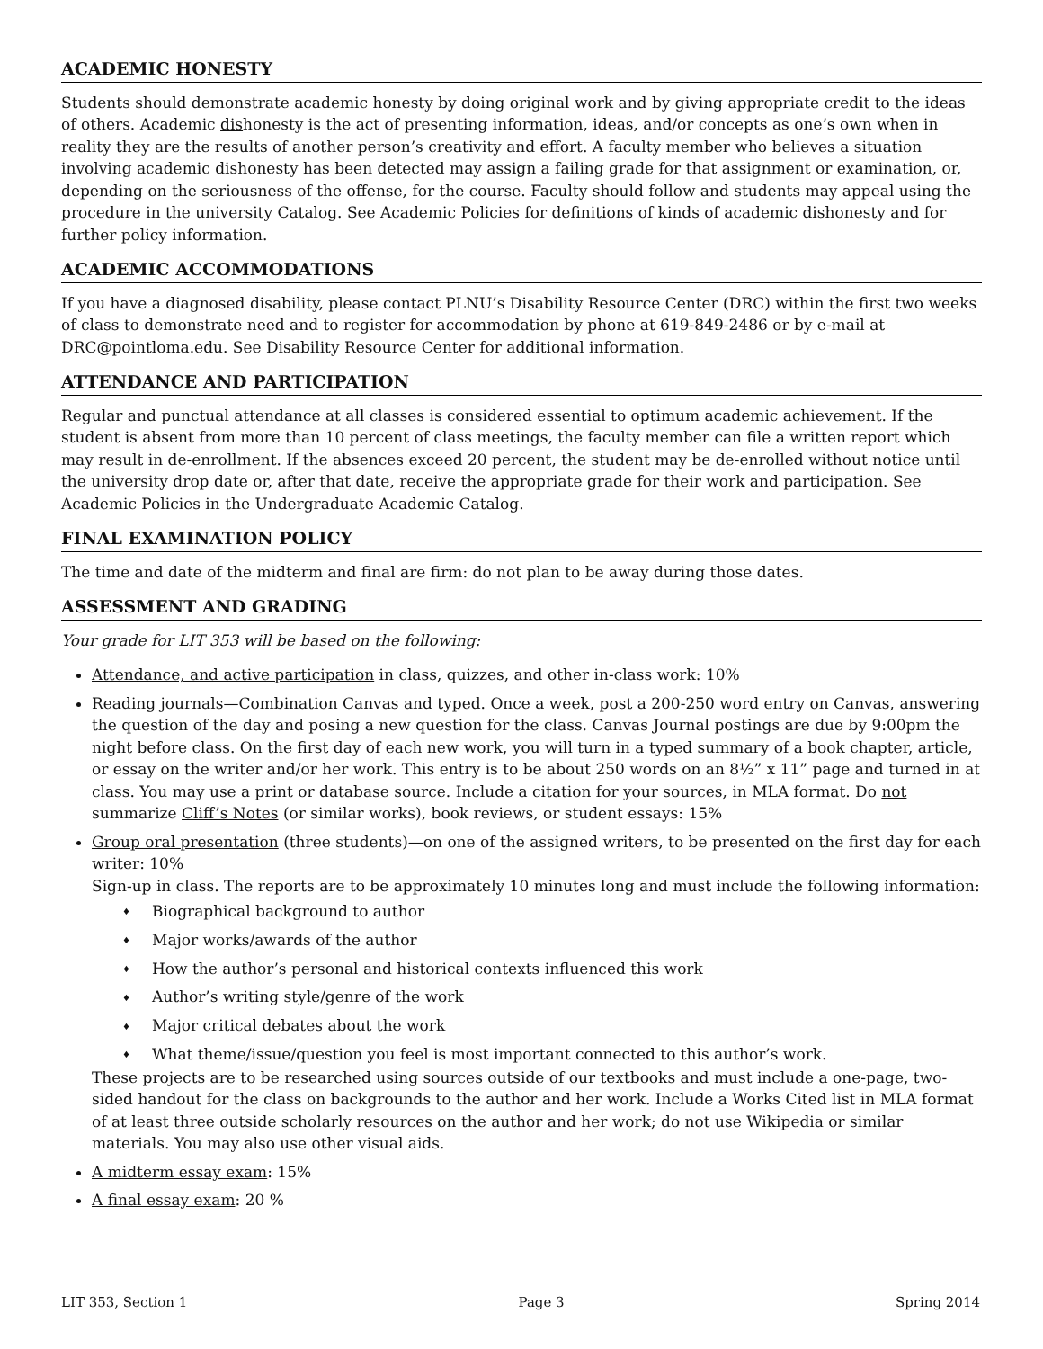ACADEMIC HONESTY
Students should demonstrate academic honesty by doing original work and by giving appropriate credit to the ideas of others. Academic dishonesty is the act of presenting information, ideas, and/or concepts as one’s own when in reality they are the results of another person’s creativity and effort. A faculty member who believes a situation involving academic dishonesty has been detected may assign a failing grade for that assignment or examination, or, depending on the seriousness of the offense, for the course. Faculty should follow and students may appeal using the procedure in the university Catalog. See Academic Policies for definitions of kinds of academic dishonesty and for further policy information.
ACADEMIC ACCOMMODATIONS
If you have a diagnosed disability, please contact PLNU’s Disability Resource Center (DRC) within the first two weeks of class to demonstrate need and to register for accommodation by phone at 619-849-2486 or by e-mail at DRC@pointloma.edu. See Disability Resource Center for additional information.
ATTENDANCE AND PARTICIPATION
Regular and punctual attendance at all classes is considered essential to optimum academic achievement. If the student is absent from more than 10 percent of class meetings, the faculty member can file a written report which may result in de-enrollment. If the absences exceed 20 percent, the student may be de-enrolled without notice until the university drop date or, after that date, receive the appropriate grade for their work and participation. See Academic Policies in the Undergraduate Academic Catalog.
FINAL EXAMINATION POLICY
The time and date of the midterm and final are firm: do not plan to be away during those dates.
ASSESSMENT AND GRADING
Your grade for LIT 353 will be based on the following:
Attendance, and active participation in class, quizzes, and other in-class work: 10%
Reading journals—Combination Canvas and typed. Once a week, post a 200-250 word entry on Canvas, answering the question of the day and posing a new question for the class. Canvas Journal postings are due by 9:00pm the night before class. On the first day of each new work, you will turn in a typed summary of a book chapter, article, or essay on the writer and/or her work. This entry is to be about 250 words on an 8½” x 11” page and turned in at class. You may use a print or database source. Include a citation for your sources, in MLA format. Do not summarize Cliff’s Notes (or similar works), book reviews, or student essays: 15%
Group oral presentation (three students)—on one of the assigned writers, to be presented on the first day for each writer: 10%
Sign-up in class. The reports are to be approximately 10 minutes long and must include the following information:
♦ Biographical background to author
♦ Major works/awards of the author
♦ How the author’s personal and historical contexts influenced this work
♦ Author’s writing style/genre of the work
♦ Major critical debates about the work
♦ What theme/issue/question you feel is most important connected to this author’s work.
These projects are to be researched using sources outside of our textbooks and must include a one-page, two-sided handout for the class on backgrounds to the author and her work. Include a Works Cited list in MLA format of at least three outside scholarly resources on the author and her work; do not use Wikipedia or similar materials. You may also use other visual aids.
A midterm essay exam: 15%
A final essay exam: 20 %
LIT 353, Section 1 Page 3 Spring 2014